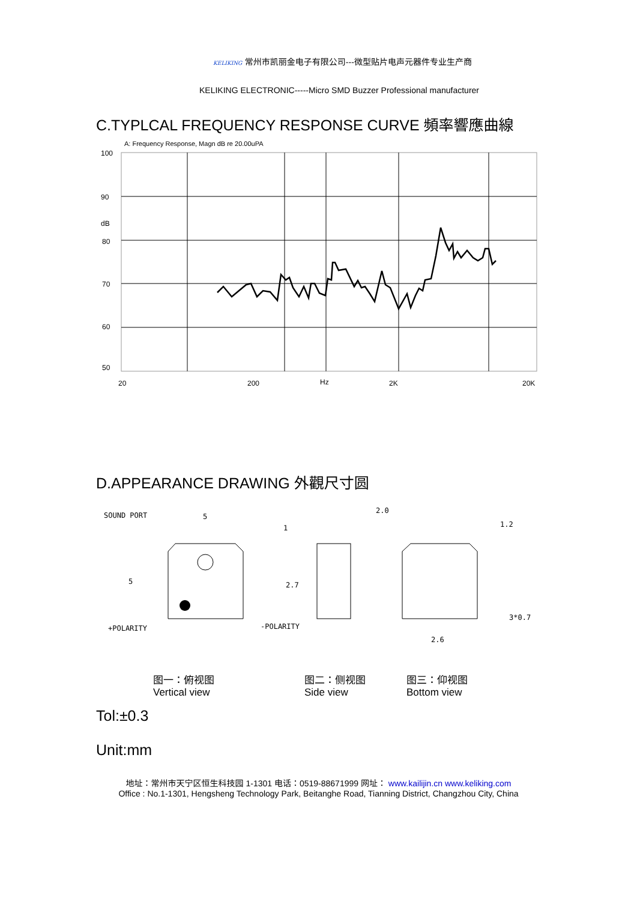KELIKING 常州市凯丽金电子有限公司---微型贴片电声元器件专业生产商
KELIKING ELECTRONIC-----Micro SMD Buzzer Professional manufacturer
C.TYPLCAL FREQUENCY RESPONSE CURVE 頻率響應曲線
A: Frequency Response, Magn dB re 20.00uPA
100
90
dB
80
70
60
50
20
200
Hz
2K
20K
D.APPEARANCE DRAWING 外觀尺寸圆
SOUND PORT
5
5
+POLARITY
-POLARITY
1
2.0
2.7
1.2
2.6
3*0.7
图一：俯视图
Vertical view
图二：侧视图
Side view
图三：仰视图
Bottom view
Tol:±0.3
Unit:mm
地址：常州市天宁区恒生科技园 1-1301 电话：0519-88671999 网址： www.kailijin.cn www.keliking.com
Office : No.1-1301, Hengsheng Technology Park, Beitanghe Road, Tianning District, Changzhou City, China